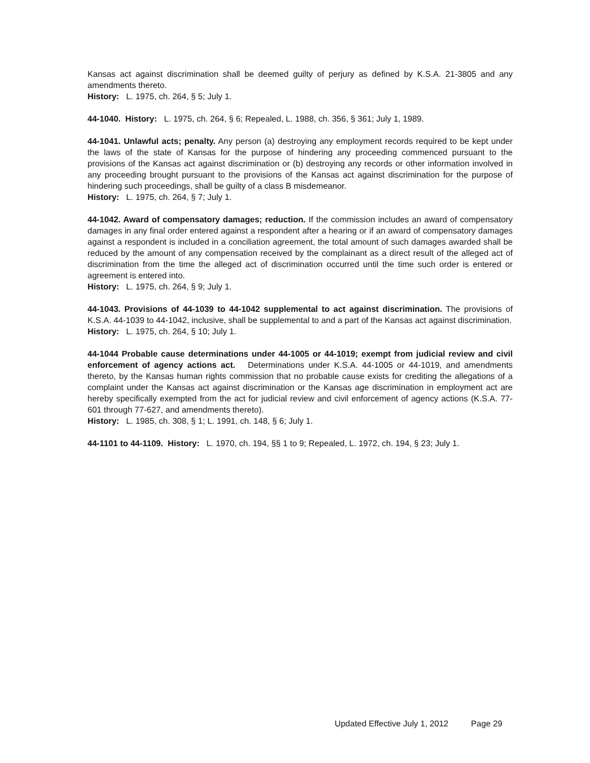Kansas act against discrimination shall be deemed guilty of perjury as defined by K.S.A. 21-3805 and any amendments thereto.
History: L. 1975, ch. 264, § 5; July 1.
44-1040. History: L. 1975, ch. 264, § 6; Repealed, L. 1988, ch. 356, § 361; July 1, 1989.
44-1041. Unlawful acts; penalty. Any person (a) destroying any employment records required to be kept under the laws of the state of Kansas for the purpose of hindering any proceeding commenced pursuant to the provisions of the Kansas act against discrimination or (b) destroying any records or other information involved in any proceeding brought pursuant to the provisions of the Kansas act against discrimination for the purpose of hindering such proceedings, shall be guilty of a class B misdemeanor.
History: L. 1975, ch. 264, § 7; July 1.
44-1042. Award of compensatory damages; reduction. If the commission includes an award of compensatory damages in any final order entered against a respondent after a hearing or if an award of compensatory damages against a respondent is included in a conciliation agreement, the total amount of such damages awarded shall be reduced by the amount of any compensation received by the complainant as a direct result of the alleged act of discrimination from the time the alleged act of discrimination occurred until the time such order is entered or agreement is entered into.
History: L. 1975, ch. 264, § 9; July 1.
44-1043. Provisions of 44-1039 to 44-1042 supplemental to act against discrimination. The provisions of K.S.A. 44-1039 to 44-1042, inclusive, shall be supplemental to and a part of the Kansas act against discrimination.
History: L. 1975, ch. 264, § 10; July 1.
44-1044 Probable cause determinations under 44-1005 or 44-1019; exempt from judicial review and civil enforcement of agency actions act. Determinations under K.S.A. 44-1005 or 44-1019, and amendments thereto, by the Kansas human rights commission that no probable cause exists for crediting the allegations of a complaint under the Kansas act against discrimination or the Kansas age discrimination in employment act are hereby specifically exempted from the act for judicial review and civil enforcement of agency actions (K.S.A. 77-601 through 77-627, and amendments thereto).
History: L. 1985, ch. 308, § 1; L. 1991, ch. 148, § 6; July 1.
44-1101 to 44-1109. History: L. 1970, ch. 194, §§ 1 to 9; Repealed, L. 1972, ch. 194, § 23; July 1.
Updated Effective July 1, 2012 Page 29